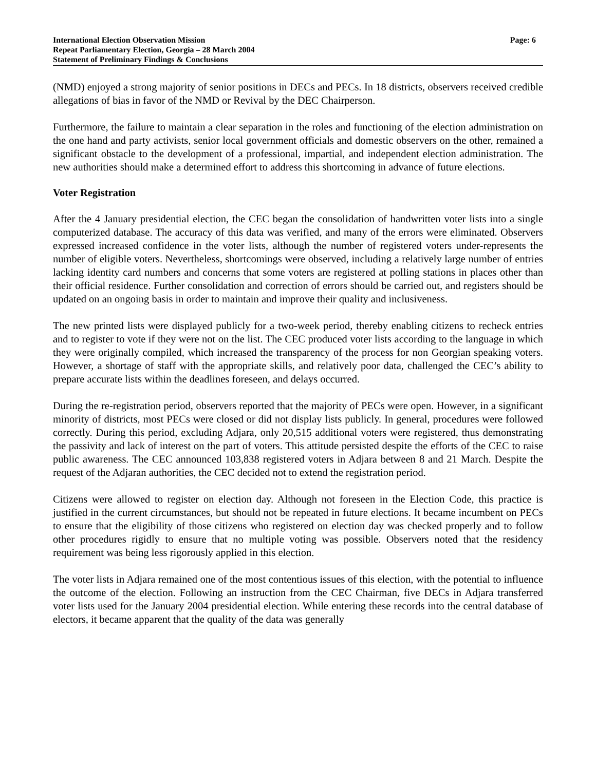International Election Observation Mission
Repeat Parliamentary Election, Georgia – 28 March 2004
Statement of Preliminary Findings & Conclusions
Page: 6
(NMD) enjoyed a strong majority of senior positions in DECs and PECs. In 18 districts, observers received credible allegations of bias in favor of the NMD or Revival by the DEC Chairperson.
Furthermore, the failure to maintain a clear separation in the roles and functioning of the election administration on the one hand and party activists, senior local government officials and domestic observers on the other, remained a significant obstacle to the development of a professional, impartial, and independent election administration. The new authorities should make a determined effort to address this shortcoming in advance of future elections.
Voter Registration
After the 4 January presidential election, the CEC began the consolidation of handwritten voter lists into a single computerized database. The accuracy of this data was verified, and many of the errors were eliminated. Observers expressed increased confidence in the voter lists, although the number of registered voters under-represents the number of eligible voters. Nevertheless, shortcomings were observed, including a relatively large number of entries lacking identity card numbers and concerns that some voters are registered at polling stations in places other than their official residence. Further consolidation and correction of errors should be carried out, and registers should be updated on an ongoing basis in order to maintain and improve their quality and inclusiveness.
The new printed lists were displayed publicly for a two-week period, thereby enabling citizens to recheck entries and to register to vote if they were not on the list. The CEC produced voter lists according to the language in which they were originally compiled, which increased the transparency of the process for non Georgian speaking voters. However, a shortage of staff with the appropriate skills, and relatively poor data, challenged the CEC’s ability to prepare accurate lists within the deadlines foreseen, and delays occurred.
During the re-registration period, observers reported that the majority of PECs were open. However, in a significant minority of districts, most PECs were closed or did not display lists publicly. In general, procedures were followed correctly. During this period, excluding Adjara, only 20,515 additional voters were registered, thus demonstrating the passivity and lack of interest on the part of voters. This attitude persisted despite the efforts of the CEC to raise public awareness. The CEC announced 103,838 registered voters in Adjara between 8 and 21 March. Despite the request of the Adjaran authorities, the CEC decided not to extend the registration period.
Citizens were allowed to register on election day. Although not foreseen in the Election Code, this practice is justified in the current circumstances, but should not be repeated in future elections. It became incumbent on PECs to ensure that the eligibility of those citizens who registered on election day was checked properly and to follow other procedures rigidly to ensure that no multiple voting was possible. Observers noted that the residency requirement was being less rigorously applied in this election.
The voter lists in Adjara remained one of the most contentious issues of this election, with the potential to influence the outcome of the election. Following an instruction from the CEC Chairman, five DECs in Adjara transferred voter lists used for the January 2004 presidential election. While entering these records into the central database of electors, it became apparent that the quality of the data was generally